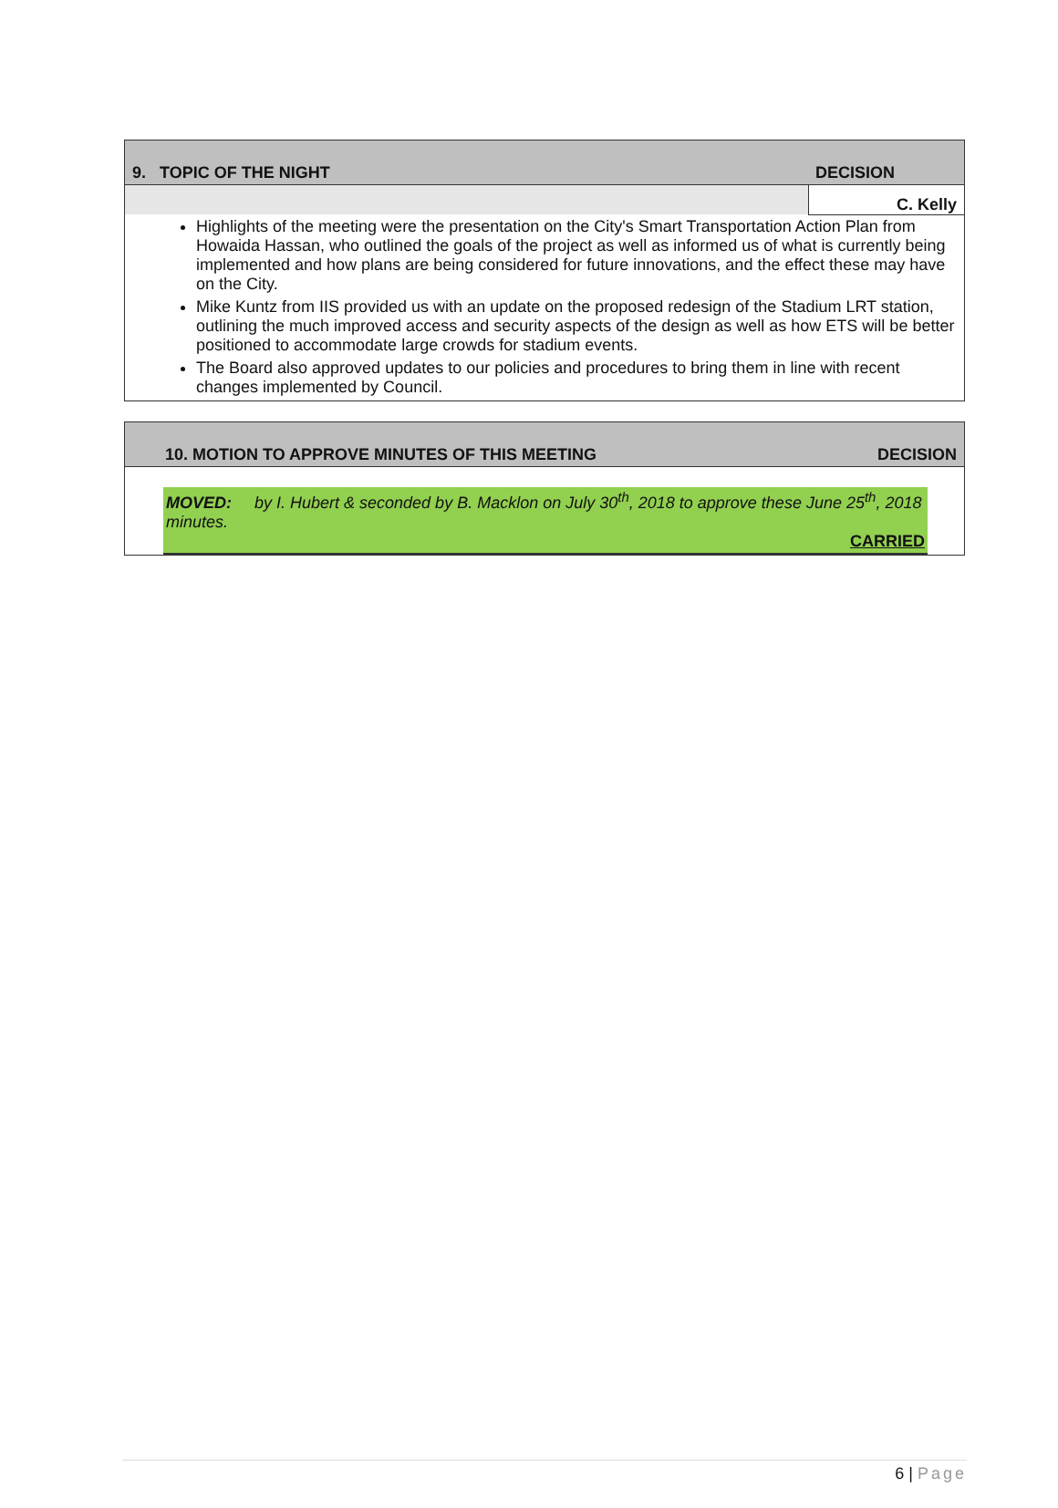| 9. TOPIC OF THE NIGHT | DECISION |
| | C. Kelly |
| Highlights of the meeting were the presentation on the City's Smart Transportation Action Plan from Howaida Hassan, who outlined the goals of the project as well as informed us of what is currently being implemented and how plans are being considered for future innovations, and the effect these may have on the City. Mike Kuntz from IIS provided us with an update on the proposed redesign of the Stadium LRT station, outlining the much improved access and security aspects of the design as well as how ETS will be better positioned to accommodate large crowds for stadium events. The Board also approved updates to our policies and procedures to bring them in line with recent changes implemented by Council. | |
| 10. MOTION TO APPROVE MINUTES OF THIS MEETING | DECISION |
| MOVED: by I. Hubert & seconded by B. Macklon on July 30<sup>th</sup>, 2018 to approve these June 25<sup>th</sup>, 2018 minutes. CARRIED | |
6 | Page